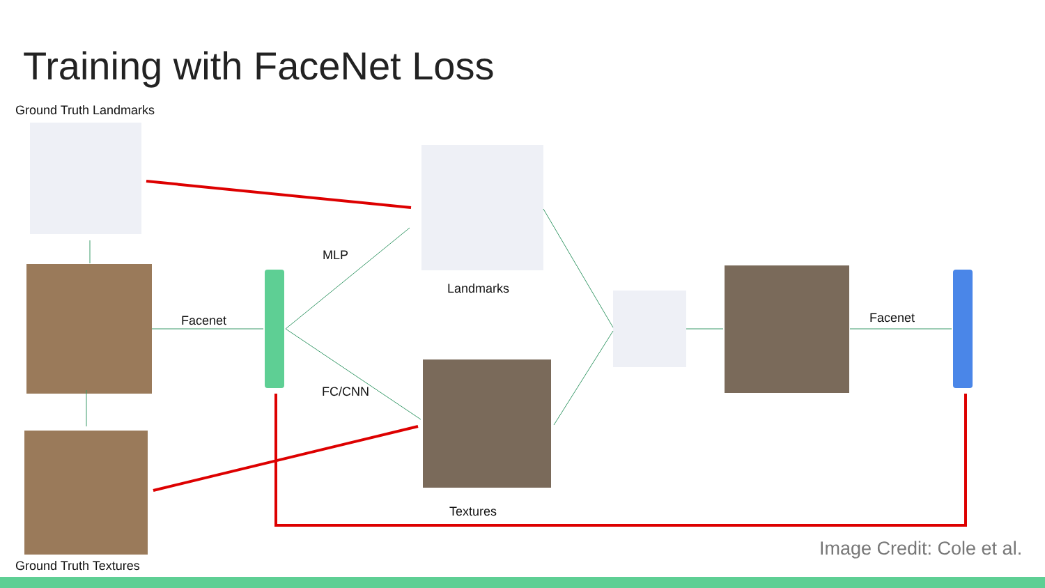Training with FaceNet Loss
Ground Truth Landmarks
MLP
Landmarks
Facenet Facenet
FC/CNN
Textures
Ground Truth Textures
Image Credit: Cole et al.